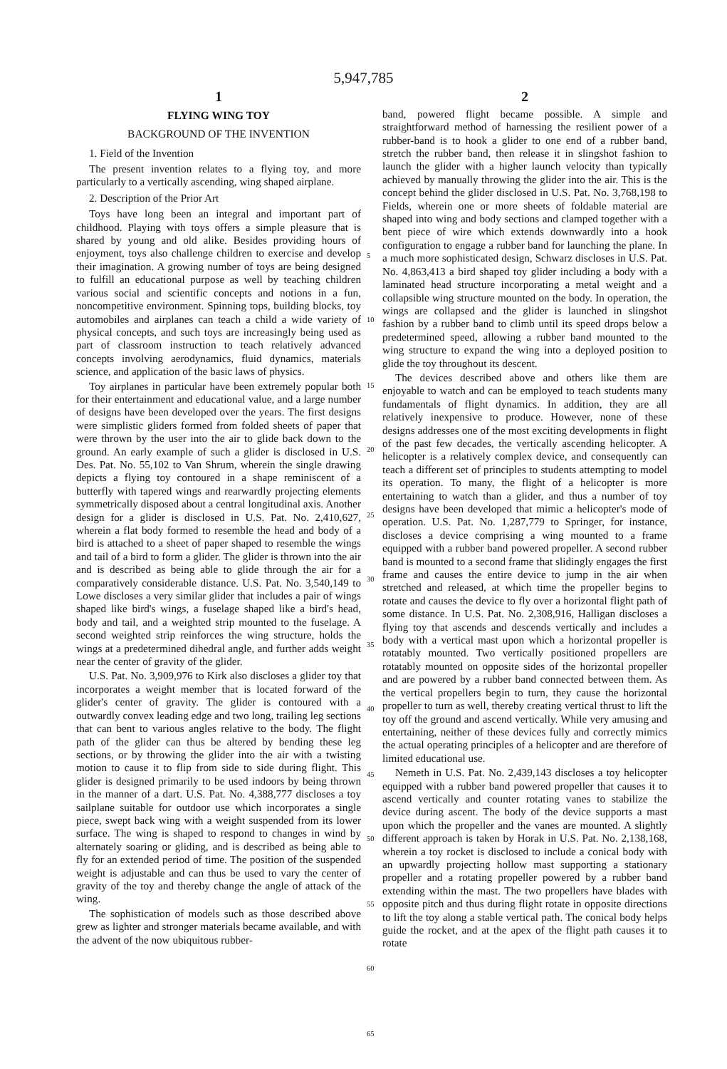5,947,785
1
FLYING WING TOY
BACKGROUND OF THE INVENTION
1. Field of the Invention
The present invention relates to a flying toy, and more particularly to a vertically ascending, wing shaped airplane.
2. Description of the Prior Art
Toys have long been an integral and important part of childhood. Playing with toys offers a simple pleasure that is shared by young and old alike. Besides providing hours of enjoyment, toys also challenge children to exercise and develop their imagination. A growing number of toys are being designed to fulfill an educational purpose as well by teaching children various social and scientific concepts and notions in a fun, noncompetitive environment. Spinning tops, building blocks, toy automobiles and airplanes can teach a child a wide variety of physical concepts, and such toys are increasingly being used as part of classroom instruction to teach relatively advanced concepts involving aerodynamics, fluid dynamics, materials science, and application of the basic laws of physics.
Toy airplanes in particular have been extremely popular both for their entertainment and educational value, and a large number of designs have been developed over the years. The first designs were simplistic gliders formed from folded sheets of paper that were thrown by the user into the air to glide back down to the ground. An early example of such a glider is disclosed in U.S. Des. Pat. No. 55,102 to Van Shrum, wherein the single drawing depicts a flying toy contoured in a shape reminiscent of a butterfly with tapered wings and rearwardly projecting elements symmetrically disposed about a central longitudinal axis. Another design for a glider is disclosed in U.S. Pat. No. 2,410,627, wherein a flat body formed to resemble the head and body of a bird is attached to a sheet of paper shaped to resemble the wings and tail of a bird to form a glider. The glider is thrown into the air and is described as being able to glide through the air for a comparatively considerable distance. U.S. Pat. No. 3,540,149 to Lowe discloses a very similar glider that includes a pair of wings shaped like bird's wings, a fuselage shaped like a bird's head, body and tail, and a weighted strip mounted to the fuselage. A second weighted strip reinforces the wing structure, holds the wings at a predetermined dihedral angle, and further adds weight near the center of gravity of the glider.
U.S. Pat. No. 3,909,976 to Kirk also discloses a glider toy that incorporates a weight member that is located forward of the glider's center of gravity. The glider is contoured with a outwardly convex leading edge and two long, trailing leg sections that can bent to various angles relative to the body. The flight path of the glider can thus be altered by bending these leg sections, or by throwing the glider into the air with a twisting motion to cause it to flip from side to side during flight. This glider is designed primarily to be used indoors by being thrown in the manner of a dart. U.S. Pat. No. 4,388,777 discloses a toy sailplane suitable for outdoor use which incorporates a single piece, swept back wing with a weight suspended from its lower surface. The wing is shaped to respond to changes in wind by alternately soaring or gliding, and is described as being able to fly for an extended period of time. The position of the suspended weight is adjustable and can thus be used to vary the center of gravity of the toy and thereby change the angle of attack of the wing.
The sophistication of models such as those described above grew as lighter and stronger materials became available, and with the advent of the now ubiquitous rubber-
5
10
15
20
25
30
35
40
45
50
55
60
65
2
band, powered flight became possible. A simple and straightforward method of harnessing the resilient power of a rubber-band is to hook a glider to one end of a rubber band, stretch the rubber band, then release it in slingshot fashion to launch the glider with a higher launch velocity than typically achieved by manually throwing the glider into the air. This is the concept behind the glider disclosed in U.S. Pat. No. 3,768,198 to Fields, wherein one or more sheets of foldable material are shaped into wing and body sections and clamped together with a bent piece of wire which extends downwardly into a hook configuration to engage a rubber band for launching the plane. In a much more sophisticated design, Schwarz discloses in U.S. Pat. No. 4,863,413 a bird shaped toy glider including a body with a laminated head structure incorporating a metal weight and a collapsible wing structure mounted on the body. In operation, the wings are collapsed and the glider is launched in slingshot fashion by a rubber band to climb until its speed drops below a predetermined speed, allowing a rubber band mounted to the wing structure to expand the wing into a deployed position to glide the toy throughout its descent.
The devices described above and others like them are enjoyable to watch and can be employed to teach students many fundamentals of flight dynamics. In addition, they are all relatively inexpensive to produce. However, none of these designs addresses one of the most exciting developments in flight of the past few decades, the vertically ascending helicopter. A helicopter is a relatively complex device, and consequently can teach a different set of principles to students attempting to model its operation. To many, the flight of a helicopter is more entertaining to watch than a glider, and thus a number of toy designs have been developed that mimic a helicopter's mode of operation. U.S. Pat. No. 1,287,779 to Springer, for instance, discloses a device comprising a wing mounted to a frame equipped with a rubber band powered propeller. A second rubber band is mounted to a second frame that slidingly engages the first frame and causes the entire device to jump in the air when stretched and released, at which time the propeller begins to rotate and causes the device to fly over a horizontal flight path of some distance. In U.S. Pat. No. 2,308,916, Halligan discloses a flying toy that ascends and descends vertically and includes a body with a vertical mast upon which a horizontal propeller is rotatably mounted. Two vertically positioned propellers are rotatably mounted on opposite sides of the horizontal propeller and are powered by a rubber band connected between them. As the vertical propellers begin to turn, they cause the horizontal propeller to turn as well, thereby creating vertical thrust to lift the toy off the ground and ascend vertically. While very amusing and entertaining, neither of these devices fully and correctly mimics the actual operating principles of a helicopter and are therefore of limited educational use.
Nemeth in U.S. Pat. No. 2,439,143 discloses a toy helicopter equipped with a rubber band powered propeller that causes it to ascend vertically and counter rotating vanes to stabilize the device during ascent. The body of the device supports a mast upon which the propeller and the vanes are mounted. A slightly different approach is taken by Horak in U.S. Pat. No. 2,138,168, wherein a toy rocket is disclosed to include a conical body with an upwardly projecting hollow mast supporting a stationary propeller and a rotating propeller powered by a rubber band extending within the mast. The two propellers have blades with opposite pitch and thus during flight rotate in opposite directions to lift the toy along a stable vertical path. The conical body helps guide the rocket, and at the apex of the flight path causes it to rotate